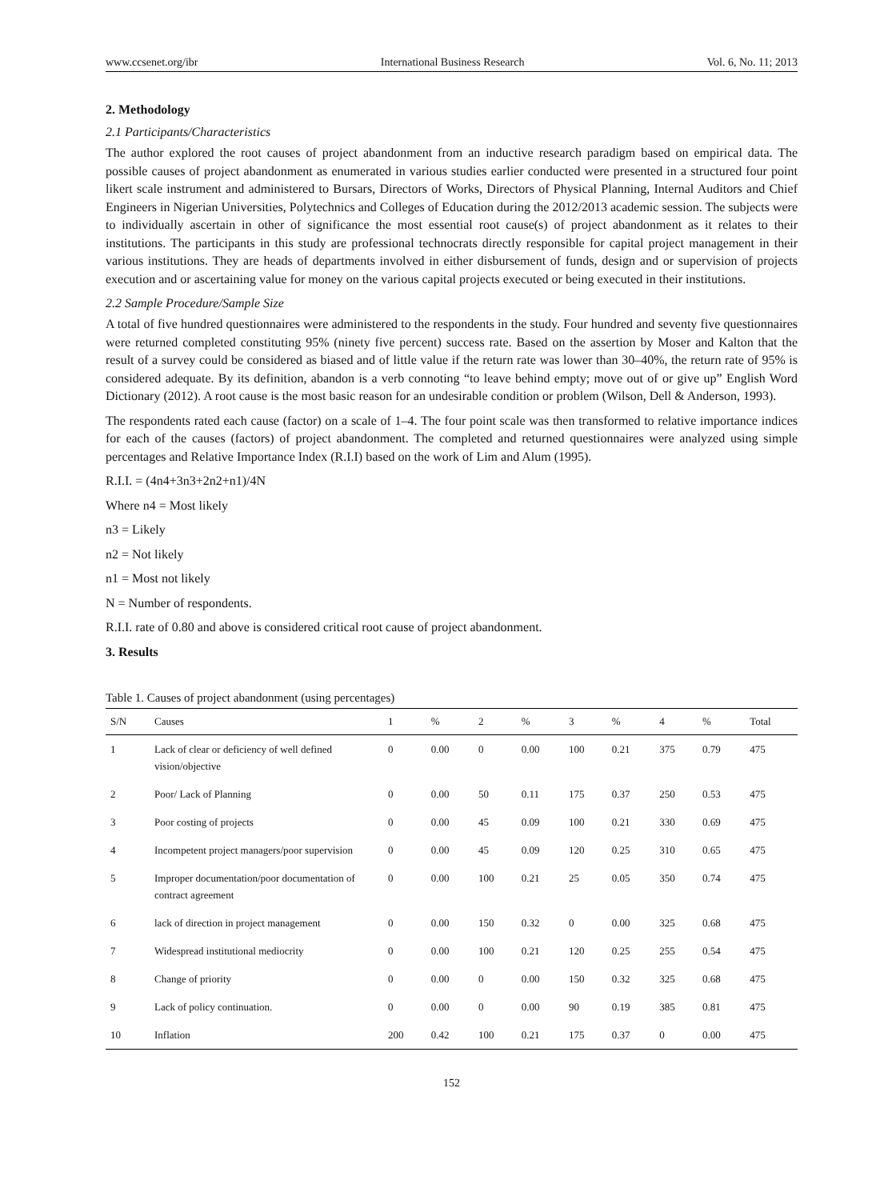www.ccsenet.org/ibr International Business Research Vol. 6, No. 11; 2013
2. Methodology
2.1 Participants/Characteristics
The author explored the root causes of project abandonment from an inductive research paradigm based on empirical data. The possible causes of project abandonment as enumerated in various studies earlier conducted were presented in a structured four point likert scale instrument and administered to Bursars, Directors of Works, Directors of Physical Planning, Internal Auditors and Chief Engineers in Nigerian Universities, Polytechnics and Colleges of Education during the 2012/2013 academic session. The subjects were to individually ascertain in other of significance the most essential root cause(s) of project abandonment as it relates to their institutions. The participants in this study are professional technocrats directly responsible for capital project management in their various institutions. They are heads of departments involved in either disbursement of funds, design and or supervision of projects execution and or ascertaining value for money on the various capital projects executed or being executed in their institutions.
2.2 Sample Procedure/Sample Size
A total of five hundred questionnaires were administered to the respondents in the study. Four hundred and seventy five questionnaires were returned completed constituting 95% (ninety five percent) success rate. Based on the assertion by Moser and Kalton that the result of a survey could be considered as biased and of little value if the return rate was lower than 30–40%, the return rate of 95% is considered adequate. By its definition, abandon is a verb connoting “to leave behind empty; move out of or give up” English Word Dictionary (2012). A root cause is the most basic reason for an undesirable condition or problem (Wilson, Dell & Anderson, 1993).
The respondents rated each cause (factor) on a scale of 1–4. The four point scale was then transformed to relative importance indices for each of the causes (factors) of project abandonment. The completed and returned questionnaires were analyzed using simple percentages and Relative Importance Index (R.I.I) based on the work of Lim and Alum (1995).
R.I.I. = (4n4+3n3+2n2+n1)/4N
Where n4 = Most likely
n3 = Likely
n2 = Not likely
n1 = Most not likely
N = Number of respondents.
R.I.I. rate of 0.80 and above is considered critical root cause of project abandonment.
3. Results
Table 1. Causes of project abandonment (using percentages)
| S/N | Causes | 1 | % | 2 | % | 3 | % | 4 | % | Total |
| --- | --- | --- | --- | --- | --- | --- | --- | --- | --- | --- |
| 1 | Lack of clear or deficiency of well defined vision/objective | 0 | 0.00 | 0 | 0.00 | 100 | 0.21 | 375 | 0.79 | 475 |
| 2 | Poor/ Lack of Planning | 0 | 0.00 | 50 | 0.11 | 175 | 0.37 | 250 | 0.53 | 475 |
| 3 | Poor costing of projects | 0 | 0.00 | 45 | 0.09 | 100 | 0.21 | 330 | 0.69 | 475 |
| 4 | Incompetent project managers/poor supervision | 0 | 0.00 | 45 | 0.09 | 120 | 0.25 | 310 | 0.65 | 475 |
| 5 | Improper documentation/poor documentation of contract agreement | 0 | 0.00 | 100 | 0.21 | 25 | 0.05 | 350 | 0.74 | 475 |
| 6 | lack of direction in project management | 0 | 0.00 | 150 | 0.32 | 0 | 0.00 | 325 | 0.68 | 475 |
| 7 | Widespread institutional mediocrity | 0 | 0.00 | 100 | 0.21 | 120 | 0.25 | 255 | 0.54 | 475 |
| 8 | Change of priority | 0 | 0.00 | 0 | 0.00 | 150 | 0.32 | 325 | 0.68 | 475 |
| 9 | Lack of policy continuation. | 0 | 0.00 | 0 | 0.00 | 90 | 0.19 | 385 | 0.81 | 475 |
| 10 | Inflation | 200 | 0.42 | 100 | 0.21 | 175 | 0.37 | 0 | 0.00 | 475 |
152